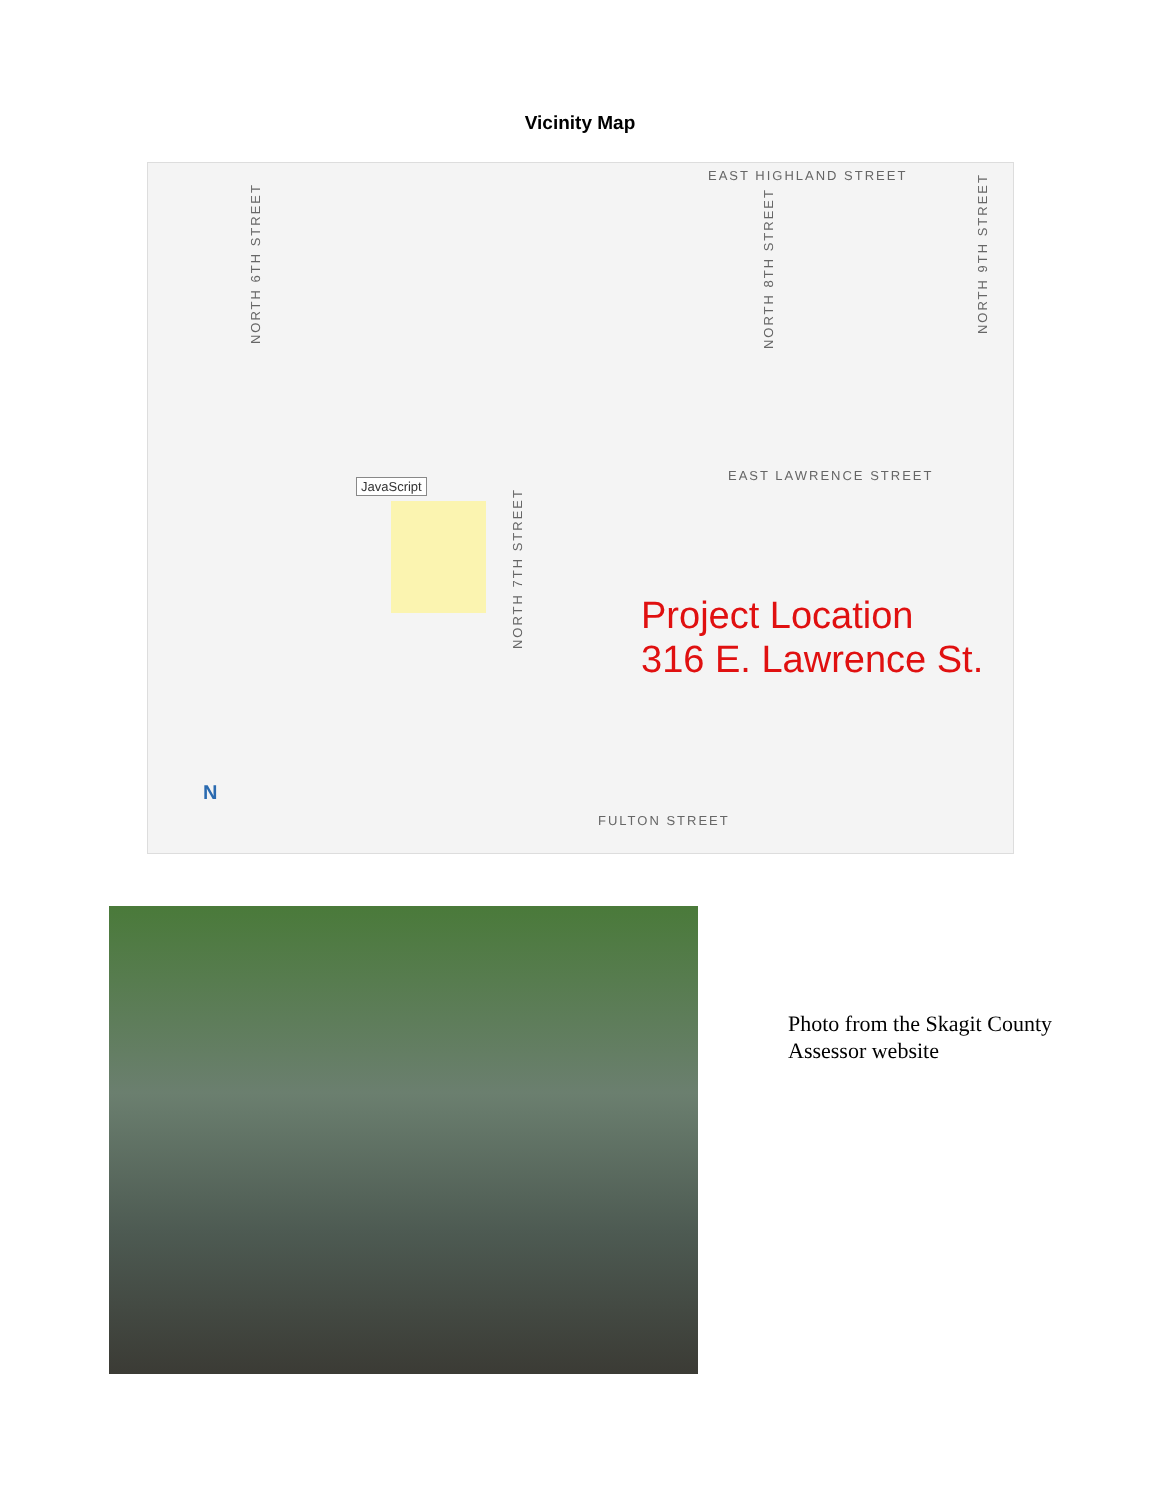Vicinity Map
EAST HIGHLAND STREET
EAST LAWRENCE STREET
FULTON STREET
NORTH 6TH STREET
NORTH 8TH STREET
NORTH 9TH STREET
NORTH 7TH STREET
JavaScript
N
Project Location
316 E. Lawrence St.
Photo from the Skagit County
Assessor website